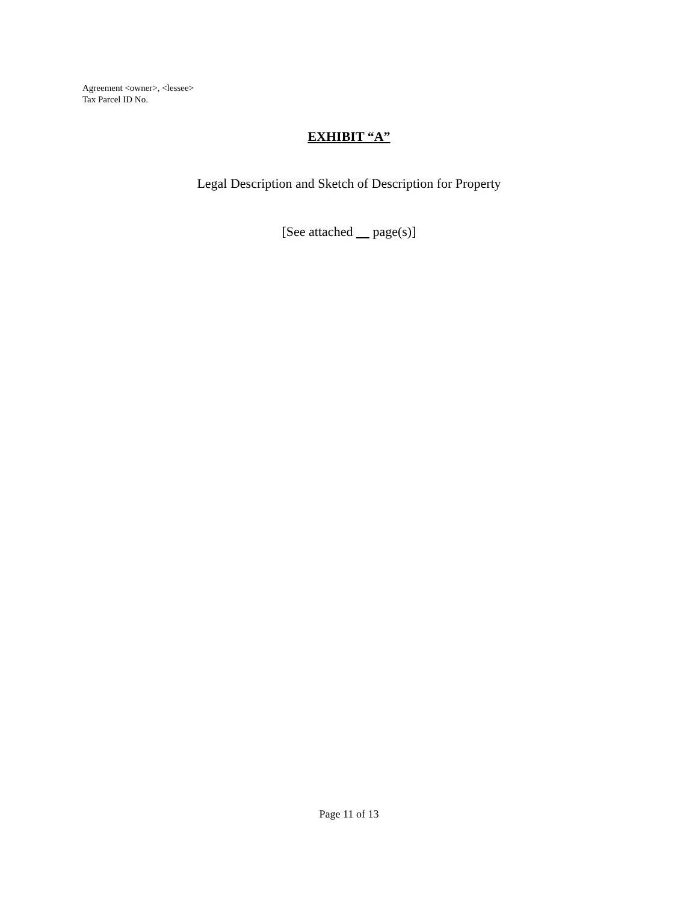Agreement <owner>, <lessee>
Tax Parcel ID No.
EXHIBIT “A”
Legal Description and Sketch of Description for Property
[See attached page(s)]
Page 11 of 13